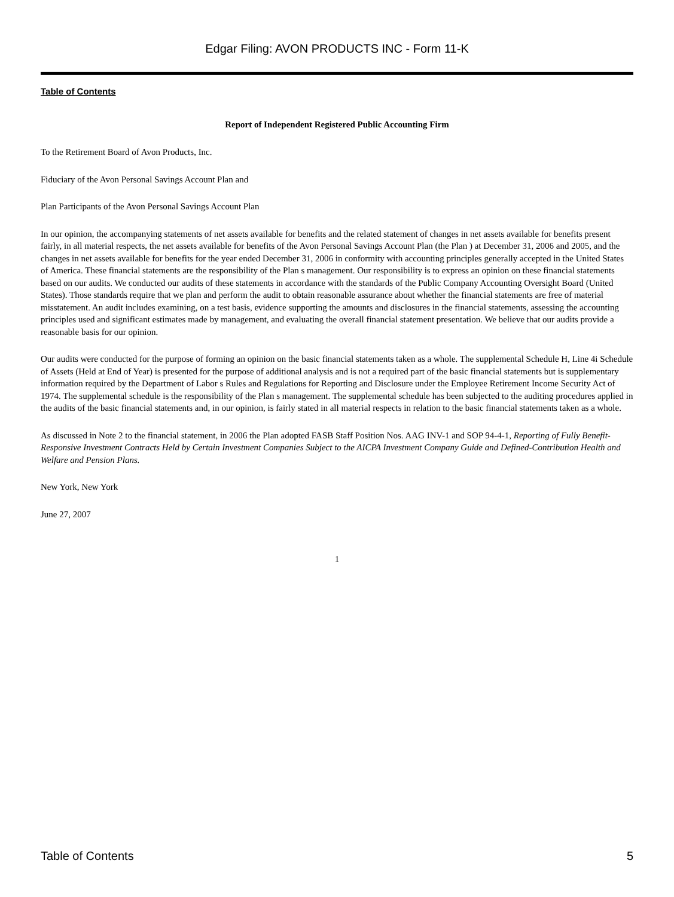Edgar Filing: AVON PRODUCTS INC - Form 11-K
Table of Contents
Report of Independent Registered Public Accounting Firm
To the Retirement Board of Avon Products, Inc.
Fiduciary of the Avon Personal Savings Account Plan and
Plan Participants of the Avon Personal Savings Account Plan
In our opinion, the accompanying statements of net assets available for benefits and the related statement of changes in net assets available for benefits present fairly, in all material respects, the net assets available for benefits of the Avon Personal Savings Account Plan (the Plan ) at December 31, 2006 and 2005, and the changes in net assets available for benefits for the year ended December 31, 2006 in conformity with accounting principles generally accepted in the United States of America. These financial statements are the responsibility of the Plan s management. Our responsibility is to express an opinion on these financial statements based on our audits. We conducted our audits of these statements in accordance with the standards of the Public Company Accounting Oversight Board (United States). Those standards require that we plan and perform the audit to obtain reasonable assurance about whether the financial statements are free of material misstatement. An audit includes examining, on a test basis, evidence supporting the amounts and disclosures in the financial statements, assessing the accounting principles used and significant estimates made by management, and evaluating the overall financial statement presentation. We believe that our audits provide a reasonable basis for our opinion.
Our audits were conducted for the purpose of forming an opinion on the basic financial statements taken as a whole. The supplemental Schedule H, Line 4i Schedule of Assets (Held at End of Year) is presented for the purpose of additional analysis and is not a required part of the basic financial statements but is supplementary information required by the Department of Labor s Rules and Regulations for Reporting and Disclosure under the Employee Retirement Income Security Act of 1974. The supplemental schedule is the responsibility of the Plan s management. The supplemental schedule has been subjected to the auditing procedures applied in the audits of the basic financial statements and, in our opinion, is fairly stated in all material respects in relation to the basic financial statements taken as a whole.
As discussed in Note 2 to the financial statement, in 2006 the Plan adopted FASB Staff Position Nos. AAG INV-1 and SOP 94-4-1, Reporting of Fully Benefit-Responsive Investment Contracts Held by Certain Investment Companies Subject to the AICPA Investment Company Guide and Defined-Contribution Health and Welfare and Pension Plans.
New York, New York
June 27, 2007
1
Table of Contents 5